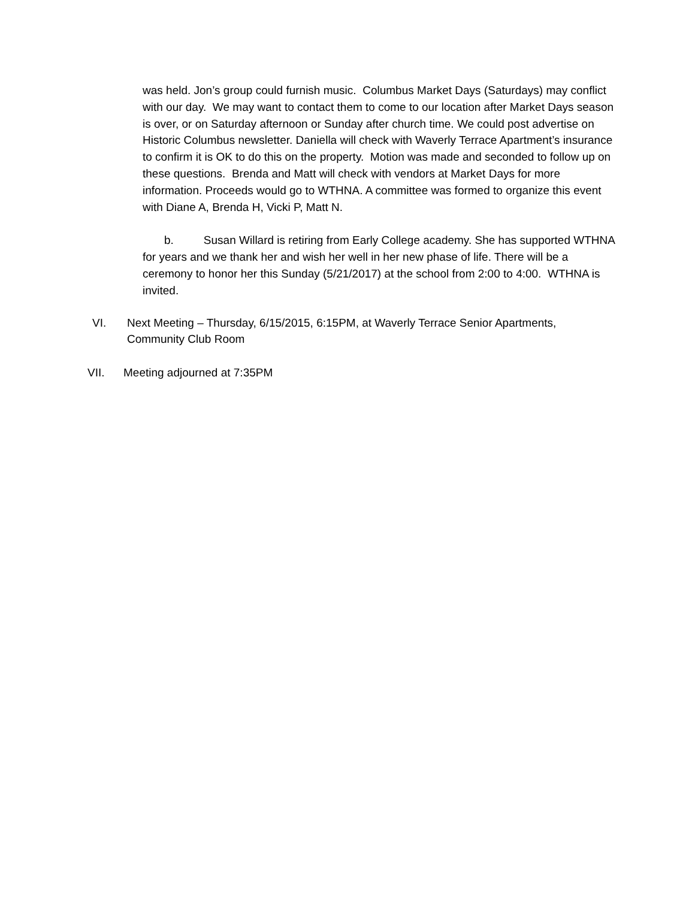was held. Jon’s group could furnish music. Columbus Market Days (Saturdays) may conflict with our day. We may want to contact them to come to our location after Market Days season is over, or on Saturday afternoon or Sunday after church time. We could post advertise on Historic Columbus newsletter. Daniella will check with Waverly Terrace Apartment’s insurance to confirm it is OK to do this on the property. Motion was made and seconded to follow up on these questions. Brenda and Matt will check with vendors at Market Days for more information. Proceeds would go to WTHNA. A committee was formed to organize this event with Diane A, Brenda H, Vicki P, Matt N.
b. Susan Willard is retiring from Early College academy. She has supported WTHNA for years and we thank her and wish her well in her new phase of life. There will be a ceremony to honor her this Sunday (5/21/2017) at the school from 2:00 to 4:00. WTHNA is invited.
VI. Next Meeting – Thursday, 6/15/2015, 6:15PM, at Waverly Terrace Senior Apartments, Community Club Room
VII. Meeting adjourned at 7:35PM